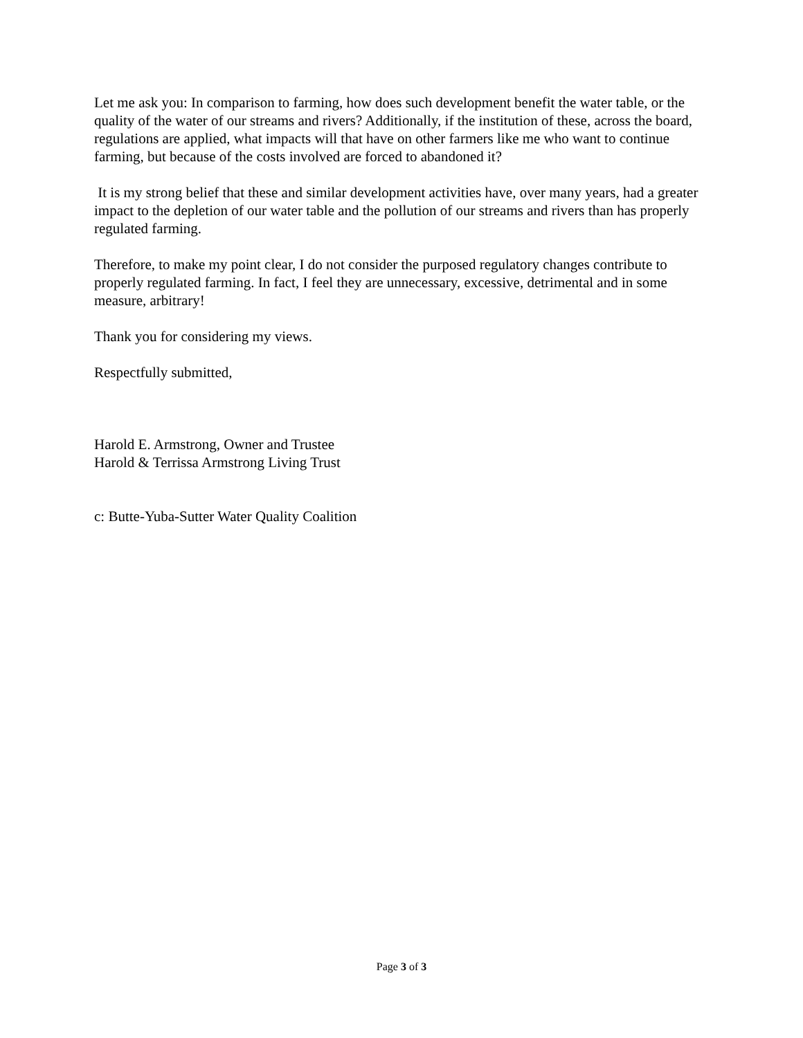Let me ask you: In comparison to farming, how does such development benefit the water table, or the quality of the water of our streams and rivers? Additionally, if the institution of these, across the board, regulations are applied, what impacts will that have on other farmers like me who want to continue farming, but because of the costs involved are forced to abandoned it?
It is my strong belief that these and similar development activities have, over many years, had a greater impact to the depletion of our water table and the pollution of our streams and rivers than has properly regulated farming.
Therefore, to make my point clear, I do not consider the purposed regulatory changes contribute to properly regulated farming. In fact, I feel they are unnecessary, excessive, detrimental and in some measure, arbitrary!
Thank you for considering my views.
Respectfully submitted,
Harold E. Armstrong, Owner and Trustee
Harold & Terrissa Armstrong Living Trust
c: Butte-Yuba-Sutter Water Quality Coalition
Page 3 of 3